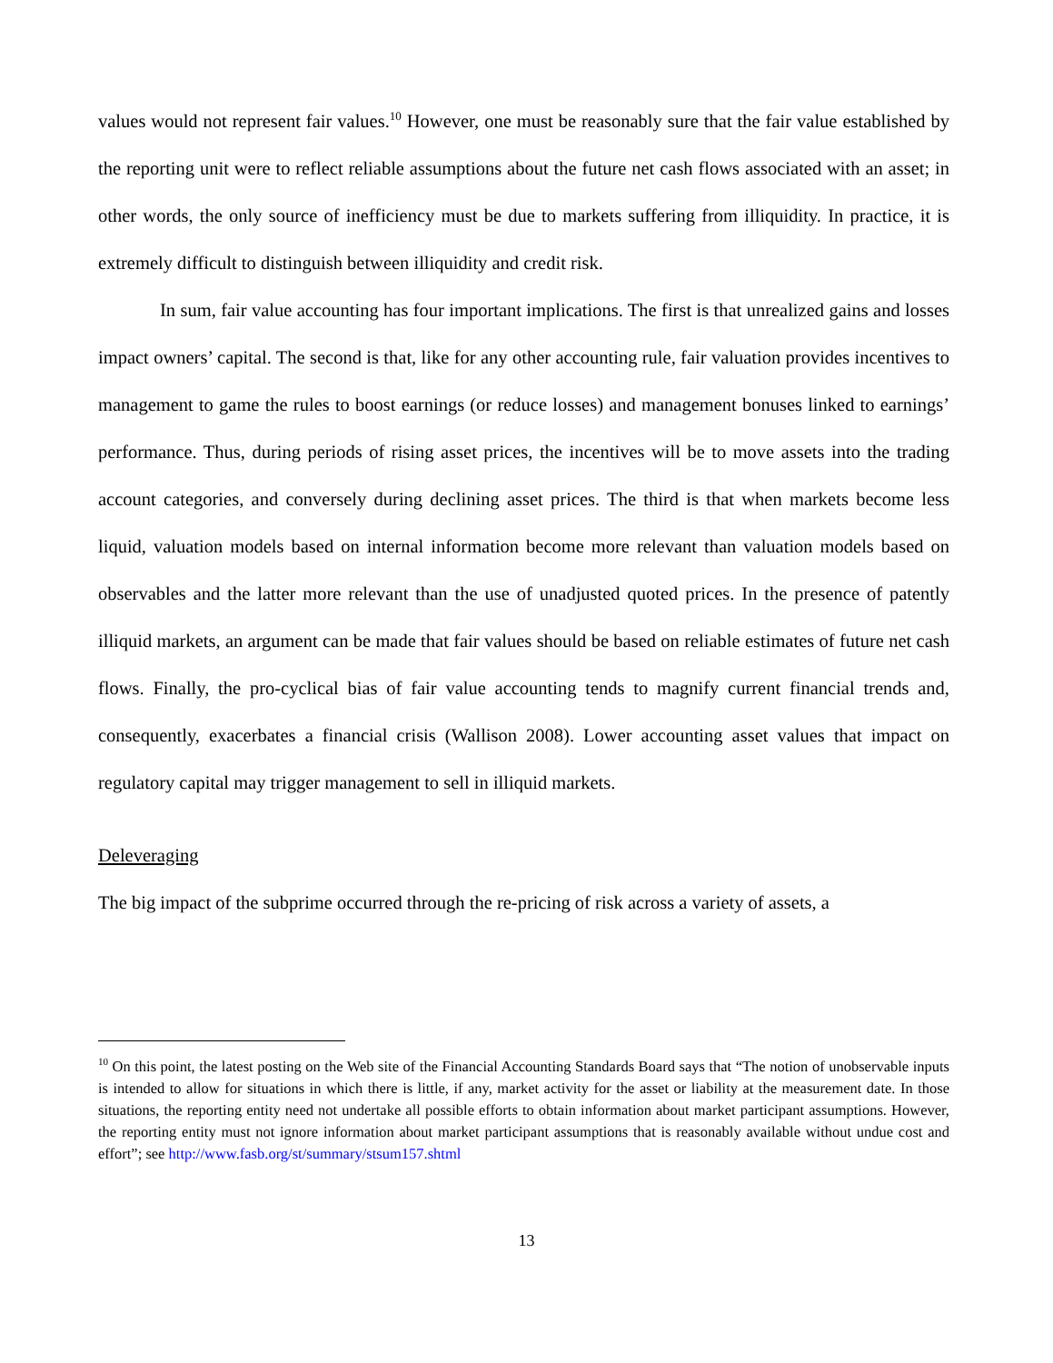values would not represent fair values.<sup>10</sup> However, one must be reasonably sure that the fair value established by the reporting unit were to reflect reliable assumptions about the future net cash flows associated with an asset; in other words, the only source of inefficiency must be due to markets suffering from illiquidity. In practice, it is extremely difficult to distinguish between illiquidity and credit risk.
In sum, fair value accounting has four important implications. The first is that unrealized gains and losses impact owners’ capital. The second is that, like for any other accounting rule, fair valuation provides incentives to management to game the rules to boost earnings (or reduce losses) and management bonuses linked to earnings’ performance. Thus, during periods of rising asset prices, the incentives will be to move assets into the trading account categories, and conversely during declining asset prices. The third is that when markets become less liquid, valuation models based on internal information become more relevant than valuation models based on observables and the latter more relevant than the use of unadjusted quoted prices. In the presence of patently illiquid markets, an argument can be made that fair values should be based on reliable estimates of future net cash flows. Finally, the pro-cyclical bias of fair value accounting tends to magnify current financial trends and, consequently, exacerbates a financial crisis (Wallison 2008). Lower accounting asset values that impact on regulatory capital may trigger management to sell in illiquid markets.
Deleveraging
The big impact of the subprime occurred through the re-pricing of risk across a variety of assets, a
<sup>10</sup> On this point, the latest posting on the Web site of the Financial Accounting Standards Board says that “The notion of unobservable inputs is intended to allow for situations in which there is little, if any, market activity for the asset or liability at the measurement date. In those situations, the reporting entity need not undertake all possible efforts to obtain information about market participant assumptions. However, the reporting entity must not ignore information about market participant assumptions that is reasonably available without undue cost and effort”; see http://www.fasb.org/st/summary/stsum157.shtml
13